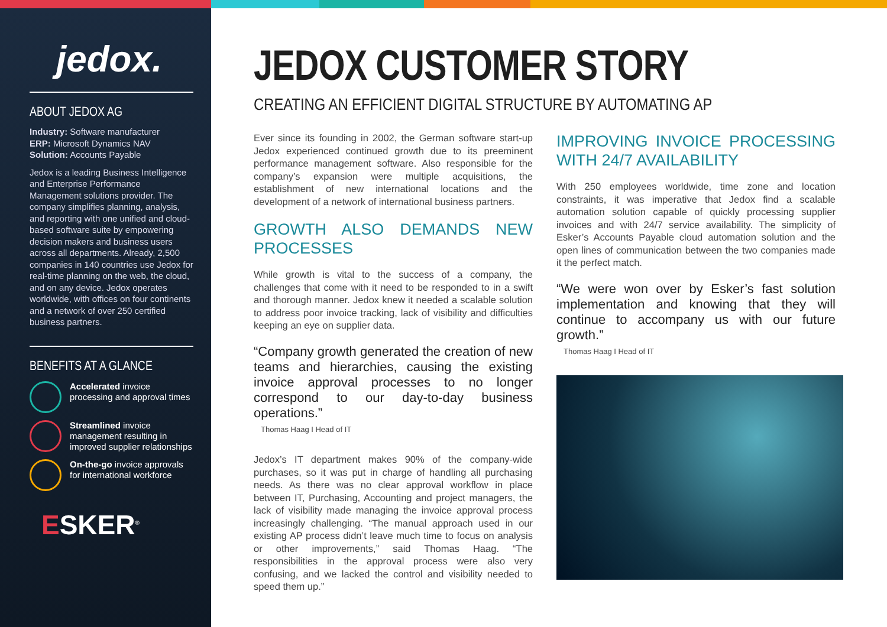jedox.
ABOUT JEDOX AG
Industry: Software manufacturer
ERP: Microsoft Dynamics NAV
Solution: Accounts Payable
Jedox is a leading Business Intelligence and Enterprise Performance Management solutions provider. The company simplifies planning, analysis, and reporting with one unified and cloud-based software suite by empowering decision makers and business users across all departments. Already, 2,500 companies in 140 countries use Jedox for real-time planning on the web, the cloud, and on any device. Jedox operates worldwide, with offices on four continents and a network of over 250 certified business partners.
BENEFITS AT A GLANCE
Accelerated invoice processing and approval times
Streamlined invoice management resulting in improved supplier relationships
On-the-go invoice approvals for international workforce
ESKER<sup>®</sup>
JEDOX CUSTOMER STORY
CREATING AN EFFICIENT DIGITAL STRUCTURE BY AUTOMATING AP
Ever since its founding in 2002, the German software start-up Jedox experienced continued growth due to its preeminent performance management software. Also responsible for the company’s expansion were multiple acquisitions, the establishment of new international locations and the development of a network of international business partners.
GROWTH ALSO DEMANDS NEW PROCESSES
While growth is vital to the success of a company, the challenges that come with it need to be responded to in a swift and thorough manner. Jedox knew it needed a scalable solution to address poor invoice tracking, lack of visibility and difficulties keeping an eye on supplier data.
“Company growth generated the creation of new teams and hierarchies, causing the existing invoice approval processes to no longer correspond to our day-to-day business operations.”
Thomas Haag I Head of IT
Jedox’s IT department makes 90% of the company-wide purchases, so it was put in charge of handling all purchasing needs. As there was no clear approval workflow in place between IT, Purchasing, Accounting and project managers, the lack of visibility made managing the invoice approval process increasingly challenging. “The manual approach used in our existing AP process didn’t leave much time to focus on analysis or other improvements,” said Thomas Haag. “The responsibilities in the approval process were also very confusing, and we lacked the control and visibility needed to speed them up.”
IMPROVING INVOICE PROCESSING WITH 24/7 AVAILABILITY
With 250 employees worldwide, time zone and location constraints, it was imperative that Jedox find a scalable automation solution capable of quickly processing supplier invoices and with 24/7 service availability. The simplicity of Esker’s Accounts Payable cloud automation solution and the open lines of communication between the two companies made it the perfect match.
“We were won over by Esker’s fast solution implementation and knowing that they will continue to accompany us with our future growth.”
Thomas Haag I Head of IT